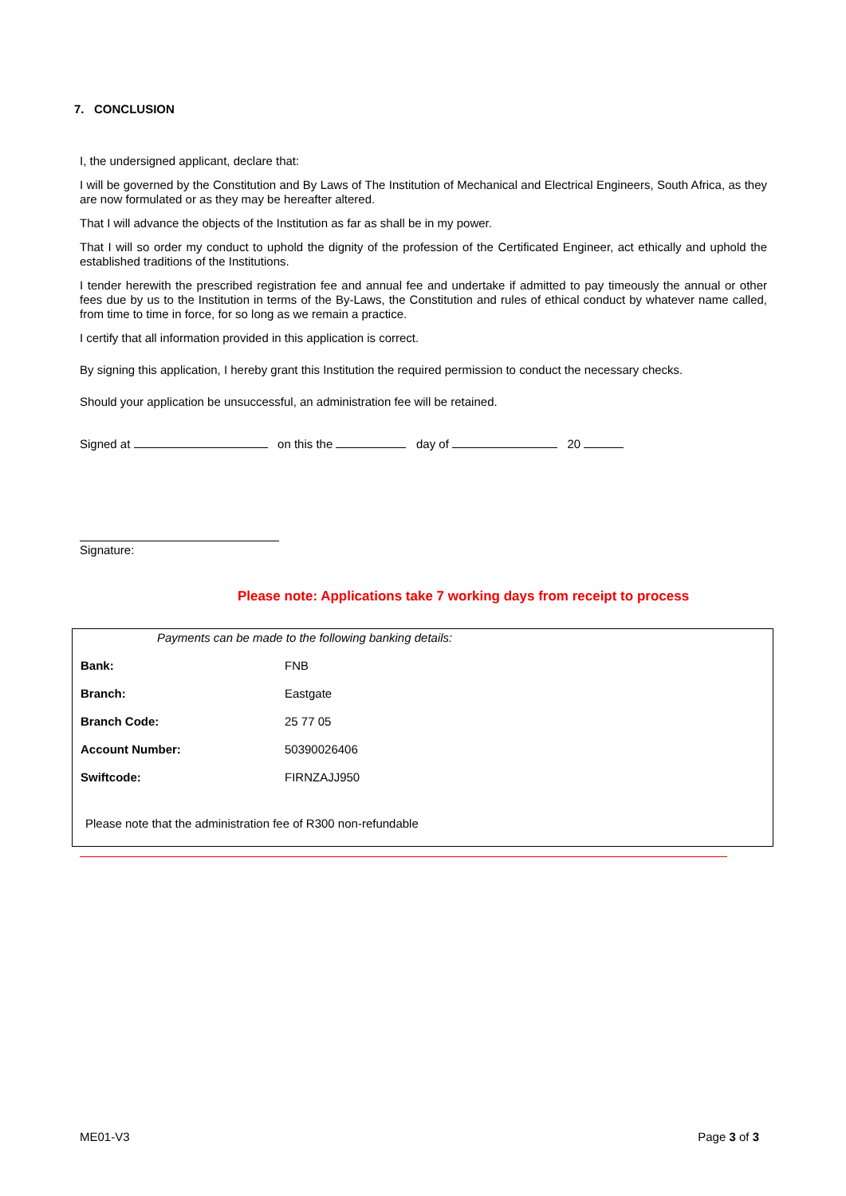7. CONCLUSION
I, the undersigned applicant, declare that:
I will be governed by the Constitution and By Laws of The Institution of Mechanical and Electrical Engineers, South Africa, as they are now formulated or as they may be hereafter altered.
That I will advance the objects of the Institution as far as shall be in my power.
That I will so order my conduct to uphold the dignity of the profession of the Certificated Engineer, act ethically and uphold the established traditions of the Institutions.
I tender herewith the prescribed registration fee and annual fee and undertake if admitted to pay timeously the annual or other fees due by us to the Institution in terms of the By-Laws, the Constitution and rules of ethical conduct by whatever name called, from time to time in force, for so long as we remain a practice.
I certify that all information provided in this application is correct.
By signing this application, I hereby grant this Institution the required permission to conduct the necessary checks.
Should your application be unsuccessful, an administration fee will be retained.
Signed at on this the day of 20
Signature:
Please note: Applications take 7 working days from receipt to process
| Payments can be made to the following banking details: | |
| Bank: | FNB |
| Branch: | Eastgate |
| Branch Code: | 25 77 05 |
| Account Number: | 50390026406 |
| Swiftcode: | FIRNZAJJ950 |
| Please note that the administration fee of R300 non-refundable | |
ME01-V3 Page 3 of 3